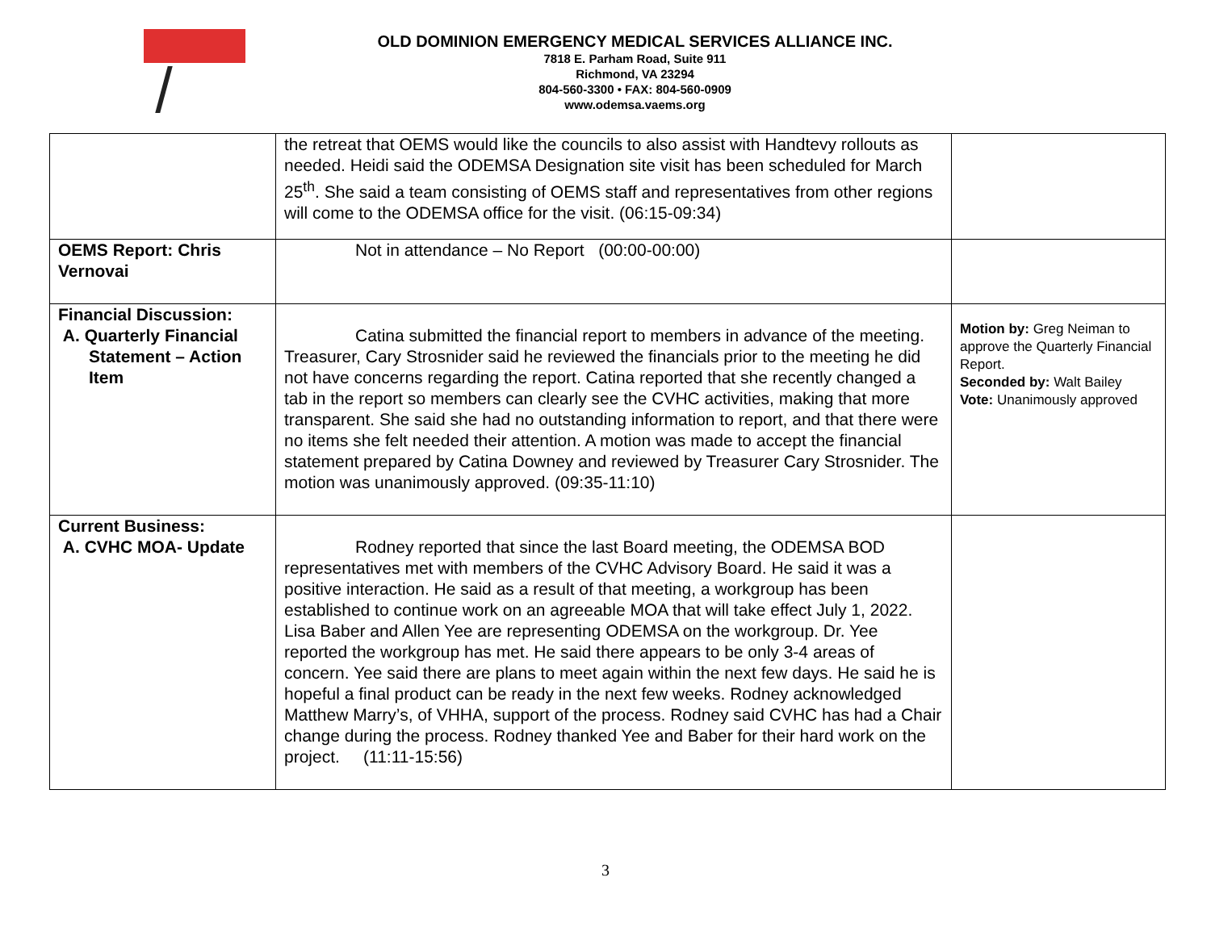OLD DOMINION EMERGENCY MEDICAL SERVICES ALLIANCE INC.
7818 E. Parham Road, Suite 911
Richmond, VA 23294
804-560-3300 • FAX: 804-560-0909
www.odemsa.vaems.org
| | the retreat that OEMS would like the councils to also assist with Handtevy rollouts as needed. Heidi said the ODEMSA Designation site visit has been scheduled for March 25<sup>th</sup>. She said a team consisting of OEMS staff and representatives from other regions will come to the ODEMSA office for the visit. (06:15-09:34) | |
| OEMS Report: Chris Vernovai | Not in attendance – No Report (00:00-00:00) | |
| Financial Discussion: A. Quarterly Financial Statement – Action Item | Catina submitted the financial report to members in advance of the meeting. Treasurer, Cary Strosnider said he reviewed the financials prior to the meeting he did not have concerns regarding the report. Catina reported that she recently changed a tab in the report so members can clearly see the CVHC activities, making that more transparent. She said she had no outstanding information to report, and that there were no items she felt needed their attention. A motion was made to accept the financial statement prepared by Catina Downey and reviewed by Treasurer Cary Strosnider. The motion was unanimously approved. (09:35-11:10) | Motion by: Greg Neiman to approve the Quarterly Financial Report. Seconded by: Walt Bailey Vote: Unanimously approved |
| Current Business: A. CVHC MOA- Update | Rodney reported that since the last Board meeting, the ODEMSA BOD representatives met with members of the CVHC Advisory Board. He said it was a positive interaction. He said as a result of that meeting, a workgroup has been established to continue work on an agreeable MOA that will take effect July 1, 2022. Lisa Baber and Allen Yee are representing ODEMSA on the workgroup. Dr. Yee reported the workgroup has met. He said there appears to be only 3-4 areas of concern. Yee said there are plans to meet again within the next few days. He said he is hopeful a final product can be ready in the next few weeks. Rodney acknowledged Matthew Marry’s, of VHHA, support of the process. Rodney said CVHC has had a Chair change during the process. Rodney thanked Yee and Baber for their hard work on the project. (11:11-15:56) | |
3